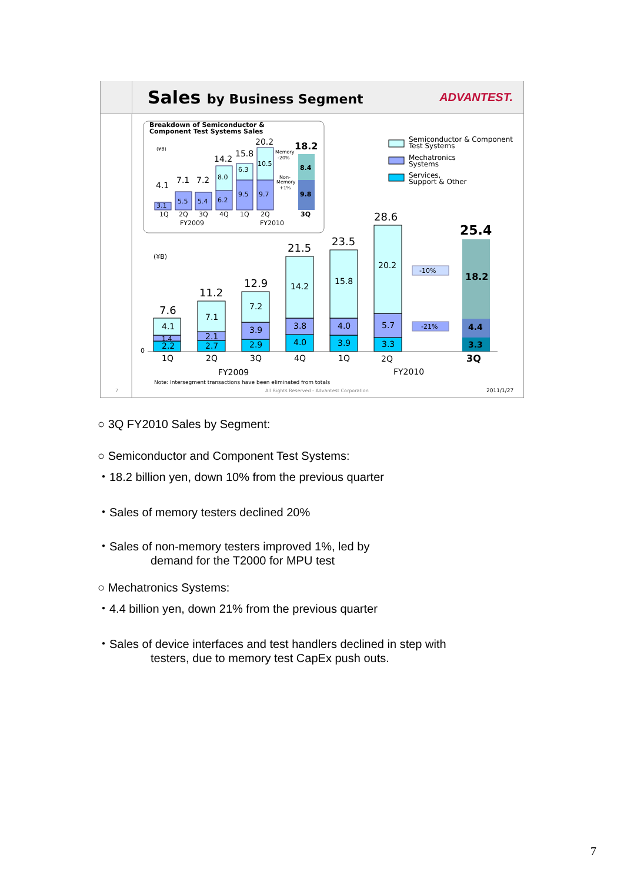Sales by Business Segment ADVANTEST.
Breakdown of Semiconductor &
Component Test Systems Sales
(¥B)
3.1
5.5
5.4
6.2
8.0
9.5
6.3
9.7
10.5
9.8
8.4
4.1
7.1
7.2
14.2
15.8
20.2
18.2
Memory
-20%
Non-
Memory
+1%
1Q
2Q
3Q
4Q
1Q
2Q
3Q
FY2009
FY2010
Semiconductor & Component
Test Systems
Mechatronics
Systems
Services,
Support & Other
(¥B)
2.2
1.4
4.1
7.6
2.7
2.1
7.1
11.2
2.9
3.9
7.2
12.9
4.0
3.8
14.2
21.5
3.9
4.0
15.8
23.5
3.3
5.7
20.2
28.6
3.3
4.4
18.2
25.4
-10%
-21%
0
1Q
2Q
3Q
4Q
1Q
2Q
3Q
FY2009
FY2010
Note: Intersegment transactions have been eliminated from totals
7
All Rights Reserved - Advantest Corporation
2011/1/27
○ 3Q FY2010 Sales by Segment:
○ Semiconductor and Component Test Systems:
・18.2 billion yen, down 10% from the previous quarter
・Sales of memory testers declined 20%
・Sales of non-memory testers improved 1%, led by
demand for the T2000 for MPU test
○ Mechatronics Systems:
・4.4 billion yen, down 21% from the previous quarter
・Sales of device interfaces and test handlers declined in step with
testers, due to memory test CapEx push outs.
7